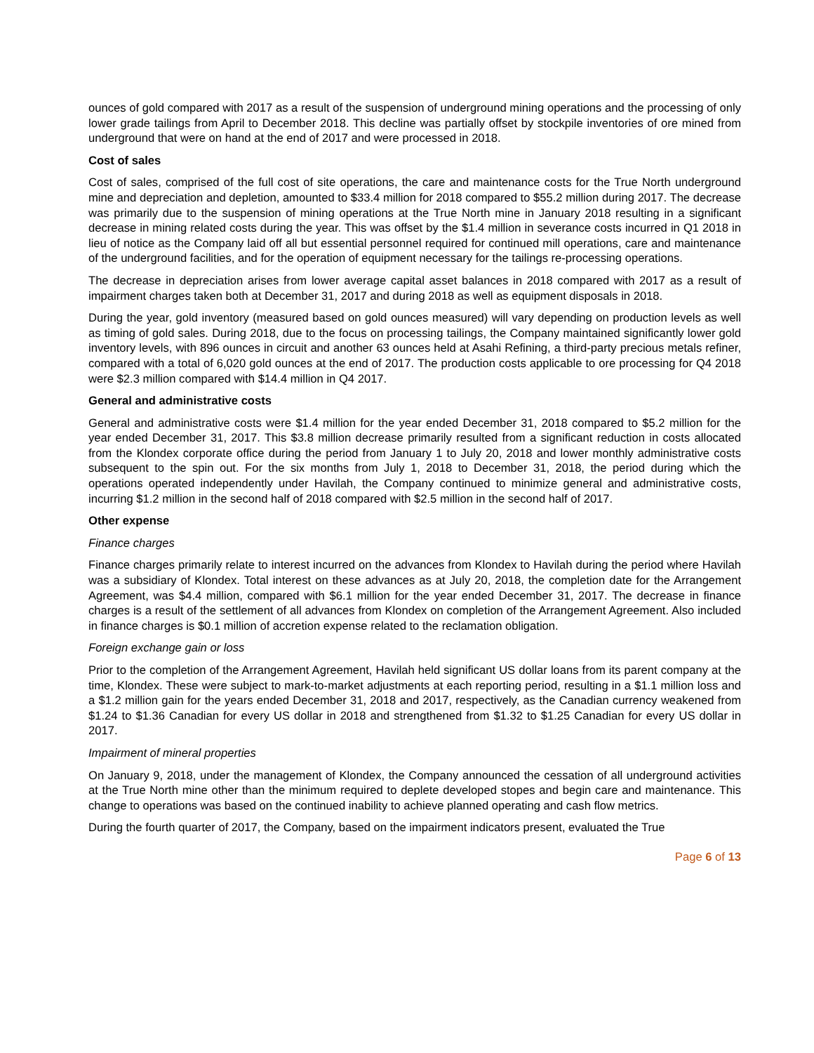ounces of gold compared with 2017 as a result of the suspension of underground mining operations and the processing of only lower grade tailings from April to December 2018. This decline was partially offset by stockpile inventories of ore mined from underground that were on hand at the end of 2017 and were processed in 2018.
Cost of sales
Cost of sales, comprised of the full cost of site operations, the care and maintenance costs for the True North underground mine and depreciation and depletion, amounted to $33.4 million for 2018 compared to $55.2 million during 2017. The decrease was primarily due to the suspension of mining operations at the True North mine in January 2018 resulting in a significant decrease in mining related costs during the year. This was offset by the $1.4 million in severance costs incurred in Q1 2018 in lieu of notice as the Company laid off all but essential personnel required for continued mill operations, care and maintenance of the underground facilities, and for the operation of equipment necessary for the tailings re-processing operations.
The decrease in depreciation arises from lower average capital asset balances in 2018 compared with 2017 as a result of impairment charges taken both at December 31, 2017 and during 2018 as well as equipment disposals in 2018.
During the year, gold inventory (measured based on gold ounces measured) will vary depending on production levels as well as timing of gold sales. During 2018, due to the focus on processing tailings, the Company maintained significantly lower gold inventory levels, with 896 ounces in circuit and another 63 ounces held at Asahi Refining, a third-party precious metals refiner, compared with a total of 6,020 gold ounces at the end of 2017. The production costs applicable to ore processing for Q4 2018 were $2.3 million compared with $14.4 million in Q4 2017.
General and administrative costs
General and administrative costs were $1.4 million for the year ended December 31, 2018 compared to $5.2 million for the year ended December 31, 2017. This $3.8 million decrease primarily resulted from a significant reduction in costs allocated from the Klondex corporate office during the period from January 1 to July 20, 2018 and lower monthly administrative costs subsequent to the spin out. For the six months from July 1, 2018 to December 31, 2018, the period during which the operations operated independently under Havilah, the Company continued to minimize general and administrative costs, incurring $1.2 million in the second half of 2018 compared with $2.5 million in the second half of 2017.
Other expense
Finance charges
Finance charges primarily relate to interest incurred on the advances from Klondex to Havilah during the period where Havilah was a subsidiary of Klondex. Total interest on these advances as at July 20, 2018, the completion date for the Arrangement Agreement, was $4.4 million, compared with $6.1 million for the year ended December 31, 2017. The decrease in finance charges is a result of the settlement of all advances from Klondex on completion of the Arrangement Agreement. Also included in finance charges is $0.1 million of accretion expense related to the reclamation obligation.
Foreign exchange gain or loss
Prior to the completion of the Arrangement Agreement, Havilah held significant US dollar loans from its parent company at the time, Klondex. These were subject to mark-to-market adjustments at each reporting period, resulting in a $1.1 million loss and a $1.2 million gain for the years ended December 31, 2018 and 2017, respectively, as the Canadian currency weakened from $1.24 to $1.36 Canadian for every US dollar in 2018 and strengthened from $1.32 to $1.25 Canadian for every US dollar in 2017.
Impairment of mineral properties
On January 9, 2018, under the management of Klondex, the Company announced the cessation of all underground activities at the True North mine other than the minimum required to deplete developed stopes and begin care and maintenance. This change to operations was based on the continued inability to achieve planned operating and cash flow metrics.
During the fourth quarter of 2017, the Company, based on the impairment indicators present, evaluated the True
Page 6 of 13